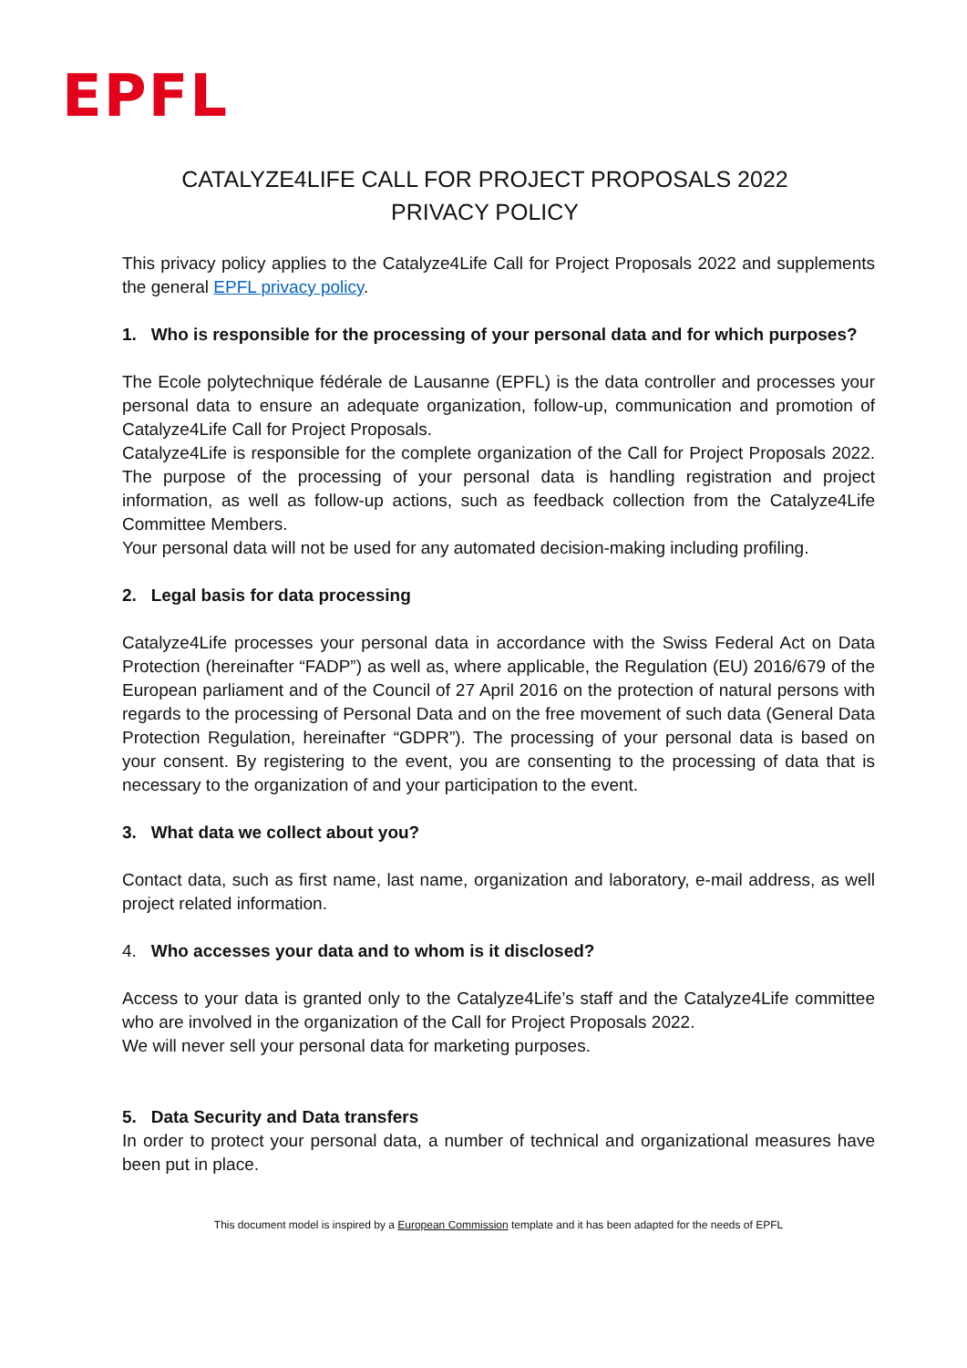EPFL
CATALYZE4LIFE CALL FOR PROJECT PROPOSALS 2022
PRIVACY POLICY
This privacy policy applies to the Catalyze4Life Call for Project Proposals 2022 and supplements the general EPFL privacy policy.
1. Who is responsible for the processing of your personal data and for which purposes?
The Ecole polytechnique fédérale de Lausanne (EPFL) is the data controller and processes your personal data to ensure an adequate organization, follow-up, communication and promotion of Catalyze4Life Call for Project Proposals.
Catalyze4Life is responsible for the complete organization of the Call for Project Proposals 2022. The purpose of the processing of your personal data is handling registration and project information, as well as follow-up actions, such as feedback collection from the Catalyze4Life Committee Members.
Your personal data will not be used for any automated decision-making including profiling.
2. Legal basis for data processing
Catalyze4Life processes your personal data in accordance with the Swiss Federal Act on Data Protection (hereinafter “FADP”) as well as, where applicable, the Regulation (EU) 2016/679 of the European parliament and of the Council of 27 April 2016 on the protection of natural persons with regards to the processing of Personal Data and on the free movement of such data (General Data Protection Regulation, hereinafter “GDPR”). The processing of your personal data is based on your consent. By registering to the event, you are consenting to the processing of data that is necessary to the organization of and your participation to the event.
3. What data we collect about you?
Contact data, such as first name, last name, organization and laboratory, e-mail address, as well project related information.
4. Who accesses your data and to whom is it disclosed?
Access to your data is granted only to the Catalyze4Life’s staff and the Catalyze4Life committee who are involved in the organization of the Call for Project Proposals 2022.
We will never sell your personal data for marketing purposes.
5. Data Security and Data transfers
In order to protect your personal data, a number of technical and organizational measures have been put in place.
This document model is inspired by a European Commission template and it has been adapted for the needs of EPFL